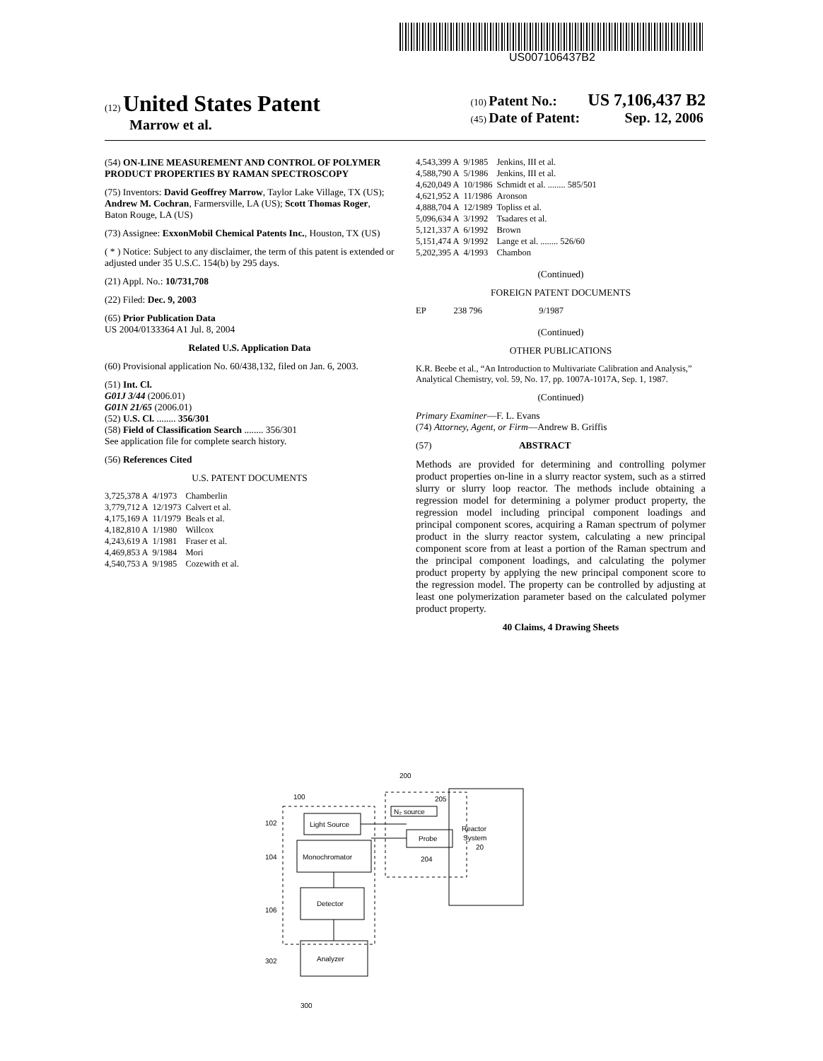US007106437B2
(12) United States Patent
Marrow et al.
(10) Patent No.: US 7,106,437 B2
(45) Date of Patent: Sep. 12, 2006
(54) ON-LINE MEASUREMENT AND CONTROL OF POLYMER PRODUCT PROPERTIES BY RAMAN SPECTROSCOPY
(75) Inventors: David Geoffrey Marrow, Taylor Lake Village, TX (US); Andrew M. Cochran, Farmersville, LA (US); Scott Thomas Roger, Baton Rouge, LA (US)
(73) Assignee: ExxonMobil Chemical Patents Inc., Houston, TX (US)
( * ) Notice: Subject to any disclaimer, the term of this patent is extended or adjusted under 35 U.S.C. 154(b) by 295 days.
(21) Appl. No.: 10/731,708
(22) Filed: Dec. 9, 2003
(65) Prior Publication Data
US 2004/0133364 A1 Jul. 8, 2004
Related U.S. Application Data
(60) Provisional application No. 60/438,132, filed on Jan. 6, 2003.
(51) Int. Cl.
G01J 3/44 (2006.01)
G01N 21/65 (2006.01)
(52) U.S. Cl. ........ 356/301
(58) Field of Classification Search ........ 356/301
See application file for complete search history.
(56) References Cited
U.S. PATENT DOCUMENTS
| 3,725,378 A | 4/1973 | Chamberlin |
| 3,779,712 A | 12/1973 | Calvert et al. |
| 4,175,169 A | 11/1979 | Beals et al. |
| 4,182,810 A | 1/1980 | Willcox |
| 4,243,619 A | 1/1981 | Fraser et al. |
| 4,469,853 A | 9/1984 | Mori |
| 4,540,753 A | 9/1985 | Cozewith et al. |
| 4,543,399 A | 9/1985 | Jenkins, III et al. |
| 4,588,790 A | 5/1986 | Jenkins, III et al. |
| 4,620,049 A | 10/1986 | Schmidt et al. ........ 585/501 |
| 4,621,952 A | 11/1986 | Aronson |
| 4,888,704 A | 12/1989 | Topliss et al. |
| 5,096,634 A | 3/1992 | Tsadares et al. |
| 5,121,337 A | 6/1992 | Brown |
| 5,151,474 A | 9/1992 | Lange et al. ........ 526/60 |
| 5,202,395 A | 4/1993 | Chambon |
(Continued)
FOREIGN PATENT DOCUMENTS
| EP | 238 796 | 9/1987 |
(Continued)
OTHER PUBLICATIONS
K.R. Beebe et al., “An Introduction to Multivariate Calibration and Analysis,” Analytical Chemistry, vol. 59, No. 17, pp. 1007A-1017A, Sep. 1, 1987.
(Continued)
Primary Examiner—F. L. Evans
(74) Attorney, Agent, or Firm—Andrew B. Griffis
(57) ABSTRACT
Methods are provided for determining and controlling polymer product properties on-line in a slurry reactor system, such as a stirred slurry or slurry loop reactor. The methods include obtaining a regression model for determining a polymer product property, the regression model including principal component loadings and principal component scores, acquiring a Raman spectrum of polymer product in the slurry reactor system, calculating a new principal component score from at least a portion of the Raman spectrum and the principal component loadings, and calculating the polymer product property by applying the new principal component score to the regression model. The property can be controlled by adjusting at least one polymerization parameter based on the calculated polymer product property.
40 Claims, 4 Drawing Sheets
100
200
205
Reactor
System
20
N₂ source
Light Source
Probe
Monochromator
Detector
Analyzer
102
104
106
302
204
300